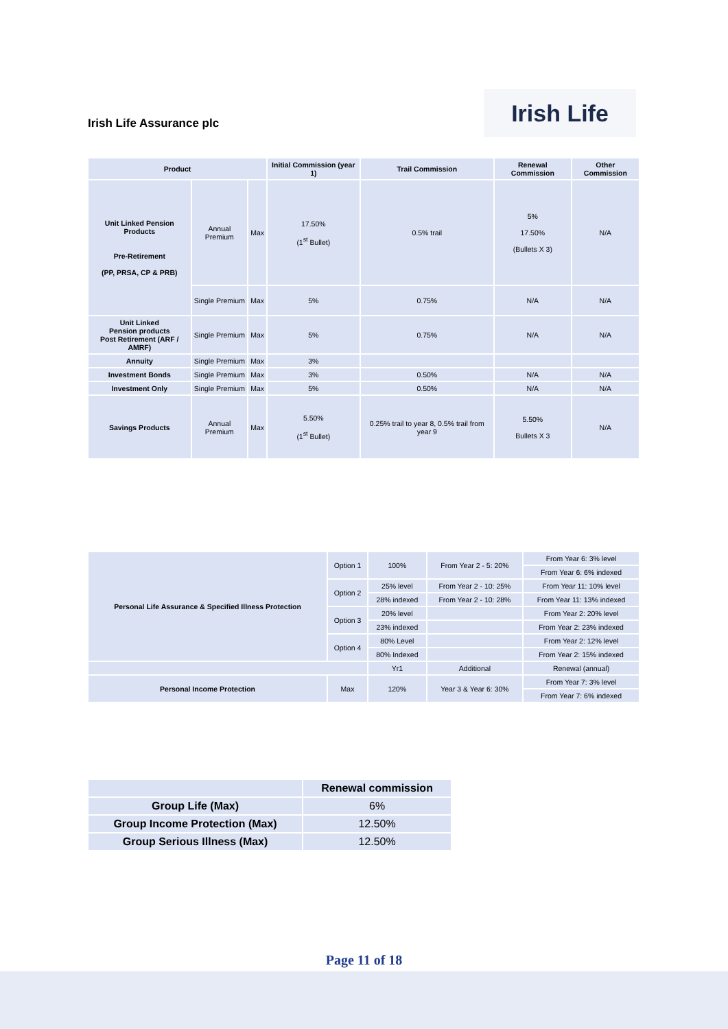Irish Life
Irish Life Assurance plc
| Product | | | Initial Commission (year 1) | Trail Commission | Renewal Commission | Other Commission |
| --- | --- | --- | --- | --- | --- | --- |
| Unit Linked Pension Products Pre-Retirement (PP, PRSA, CP & PRB) | Annual Premium | Max | 17.50% (1<sup>st</sup> Bullet) | 0.5% trail | 5% 17.50% (Bullets X 3) | N/A |
| | Single Premium | Max | 5% | 0.75% | N/A | N/A |
| Unit Linked Pension products Post Retirement (ARF / AMRF) | Single Premium | Max | 5% | 0.75% | N/A | N/A |
| Annuity | Single Premium | Max | 3% | | | |
| Investment Bonds | Single Premium | Max | 3% | 0.50% | N/A | N/A |
| Investment Only | Single Premium | Max | 5% | 0.50% | N/A | N/A |
| Savings Products | Annual Premium | Max | 5.50% (1<sup>st</sup> Bullet) | 0.25% trail to year 8, 0.5% trail from year 9 | 5.50% Bullets X 3 | N/A |
| Personal Life Assurance & Specified Illness Protection | Option 1 | 100% | From Year 2 - 5: 20% | From Year 6: 3% level |
| | | | | From Year 6: 6% indexed |
| | Option 2 | 25% level | From Year 2 - 10: 25% | From Year 11: 10% level |
| | | 28% indexed | From Year 2 - 10: 28% | From Year 11: 13% indexed |
| | Option 3 | 20% level | | From Year 2: 20% level |
| | | 23% indexed | | From Year 2: 23% indexed |
| | Option 4 | 80% Level | | From Year 2: 12% level |
| | | 80% Indexed | | From Year 2: 15% indexed |
| | | Yr1 | Additional | Renewal (annual) |
| Personal Income Protection | Max | 120% | Year 3 & Year 6: 30% | From Year 7: 3% level |
| | | | | From Year 7: 6% indexed |
| | Renewal commission |
| --- | --- |
| Group Life (Max) | 6% |
| Group Income Protection (Max) | 12.50% |
| Group Serious Illness (Max) | 12.50% |
Page 11 of 18